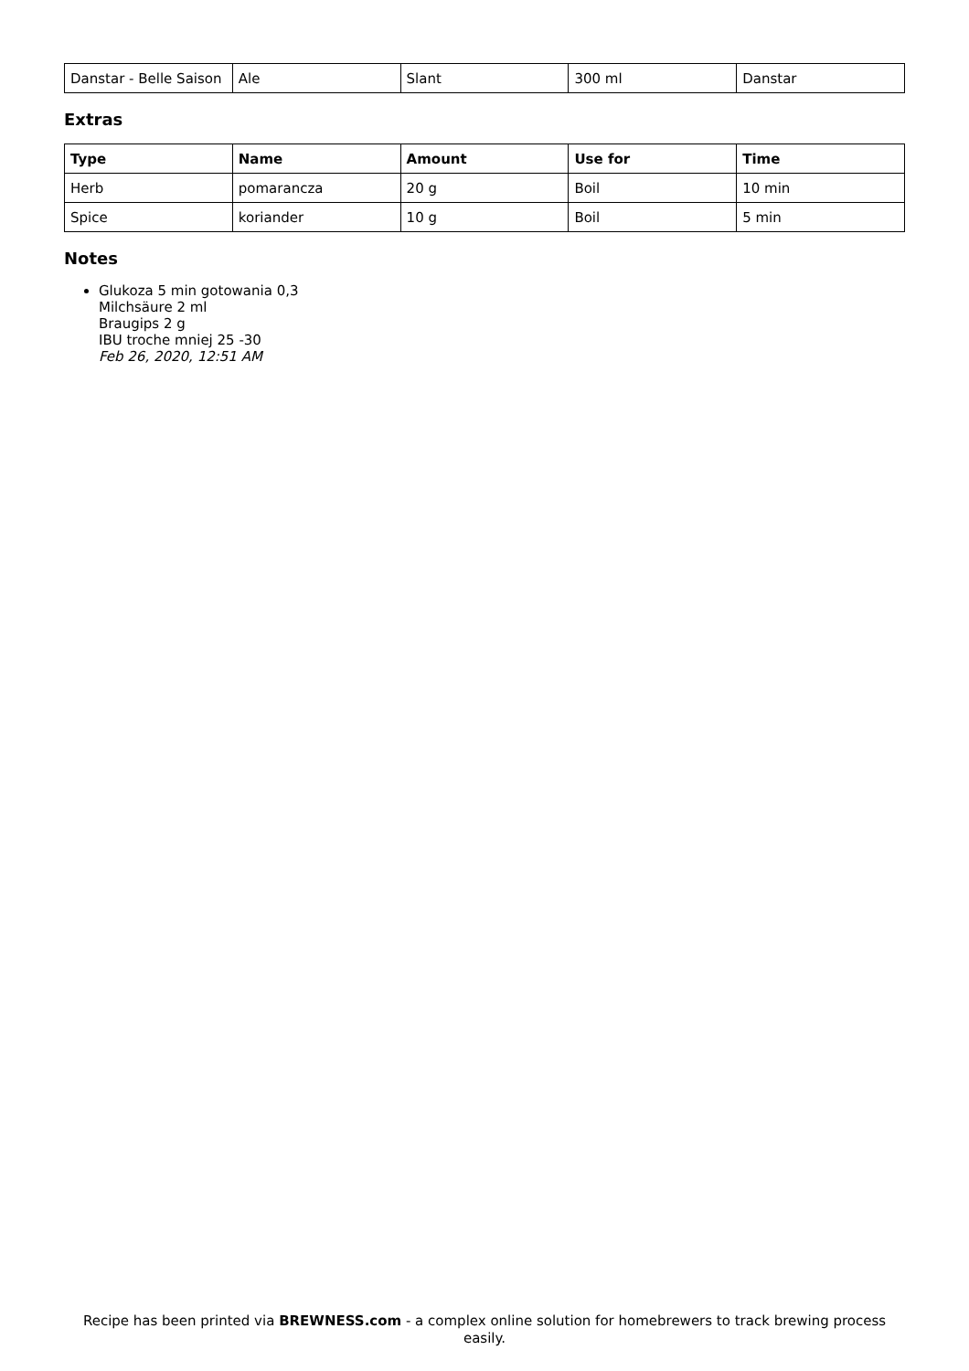| Danstar - Belle Saison | Ale | Slant | 300 ml | Danstar |
Extras
| Type | Name | Amount | Use for | Time |
| --- | --- | --- | --- | --- |
| Herb | pomarancza | 20 g | Boil | 10 min |
| Spice | koriander | 10 g | Boil | 5 min |
Notes
Glukoza 5 min gotowania 0,3
Milchsäure 2 ml
Braugips 2 g
IBU troche mniej 25 -30
Feb 26, 2020, 12:51 AM
Recipe has been printed via BREWNESS.com - a complex online solution for homebrewers to track brewing process easily.